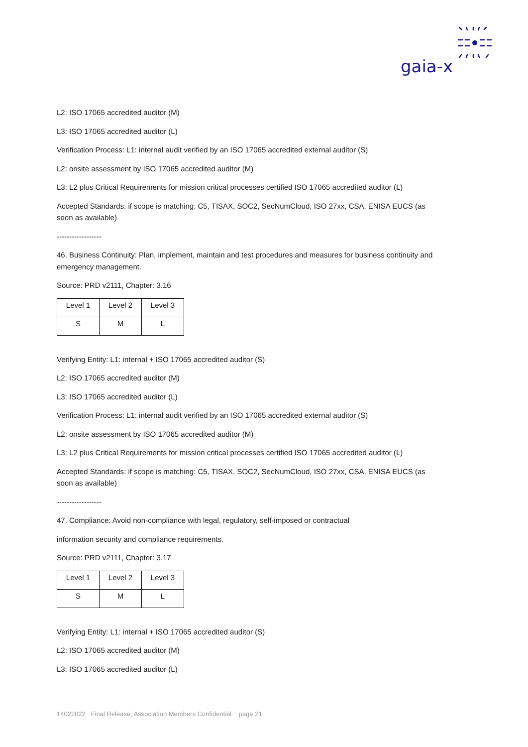gaia-x
L2: ISO 17065 accredited auditor (M)
L3: ISO 17065 accredited auditor (L)
Verification Process: L1: internal audit verified by an ISO 17065 accredited external auditor (S)
L2: onsite assessment by ISO 17065 accredited auditor (M)
L3: L2 plus Critical Requirements for mission critical processes certified ISO 17065 accredited auditor (L)
Accepted Standards: if scope is matching: C5, TISAX, SOC2, SecNumCloud, ISO 27xx, CSA, ENISA EUCS (as soon as available)
------------------
46. Business Continuity: Plan, implement, maintain and test procedures and measures for business continuity and emergency management.
Source: PRD v2111, Chapter: 3.16
| Level 1 | Level 2 | Level 3 |
| S | M | L |
Verifying Entity: L1: internal + ISO 17065 accredited auditor (S)
L2: ISO 17065 accredited auditor (M)
L3: ISO 17065 accredited auditor (L)
Verification Process: L1: internal audit verified by an ISO 17065 accredited external auditor (S)
L2: onsite assessment by ISO 17065 accredited auditor (M)
L3: L2 plus Critical Requirements for mission critical processes certified ISO 17065 accredited auditor (L)
Accepted Standards: if scope is matching: C5, TISAX, SOC2, SecNumCloud, ISO 27xx, CSA, ENISA EUCS (as soon as available)
------------------
47. Compliance: Avoid non-compliance with legal, regulatory, self-imposed or contractual
information security and compliance requirements.
Source: PRD v2111, Chapter: 3.17
| Level 1 | Level 2 | Level 3 |
| S | M | L |
Verifying Entity: L1: internal + ISO 17065 accredited auditor (S)
L2: ISO 17065 accredited auditor (M)
L3: ISO 17065 accredited auditor (L)
14022022 Final Release, Association Members Confidential page 21